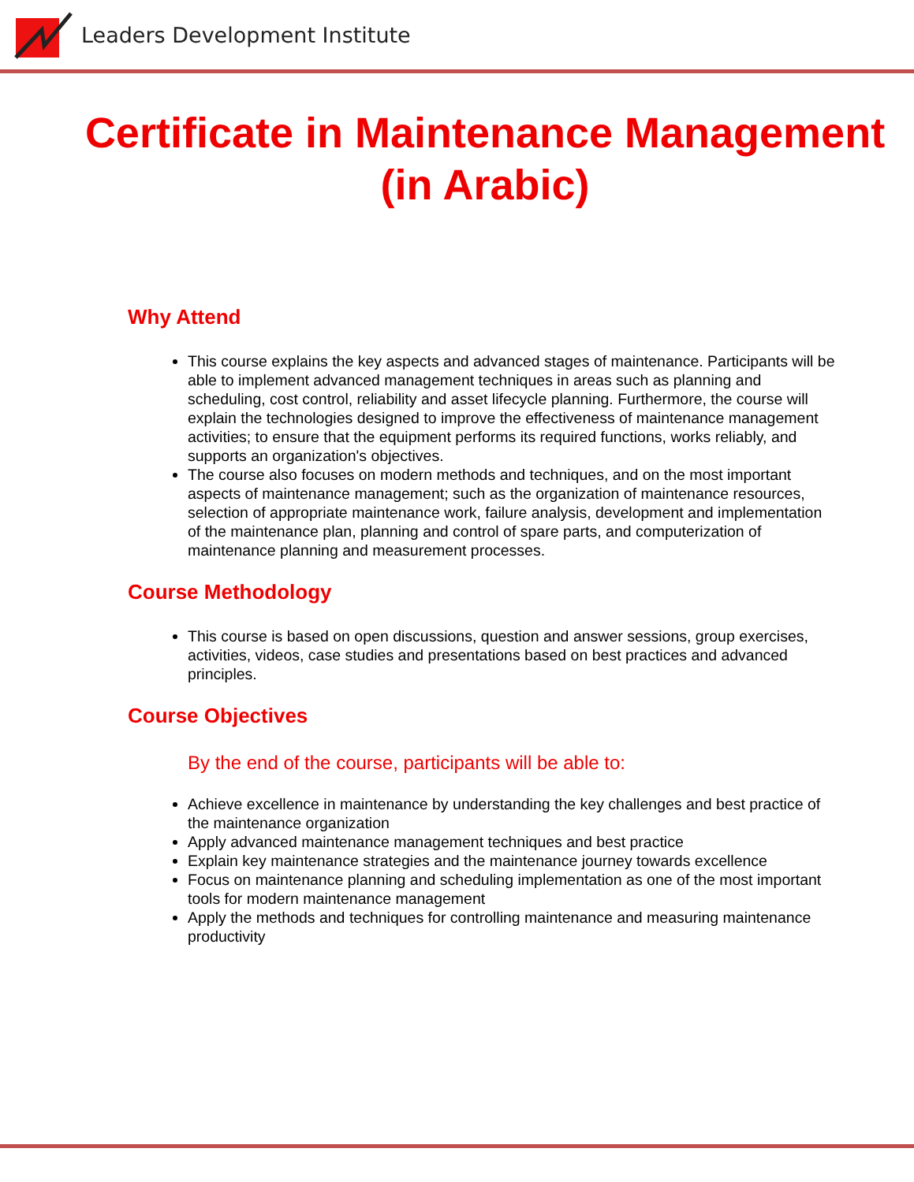Leaders Development Institute
Certificate in Maintenance Management (in Arabic)
Why Attend
This course explains the key aspects and advanced stages of maintenance. Participants will be able to implement advanced management techniques in areas such as planning and scheduling, cost control, reliability and asset lifecycle planning. Furthermore, the course will explain the technologies designed to improve the effectiveness of maintenance management activities; to ensure that the equipment performs its required functions, works reliably, and supports an organization's objectives.
The course also focuses on modern methods and techniques, and on the most important aspects of maintenance management; such as the organization of maintenance resources, selection of appropriate maintenance work, failure analysis, development and implementation of the maintenance plan, planning and control of spare parts, and computerization of maintenance planning and measurement processes.
Course Methodology
This course is based on open discussions, question and answer sessions, group exercises, activities, videos, case studies and presentations based on best practices and advanced principles.
Course Objectives
By the end of the course, participants will be able to:
Achieve excellence in maintenance by understanding the key challenges and best practice of the maintenance organization
Apply advanced maintenance management techniques and best practice
Explain key maintenance strategies and the maintenance journey towards excellence
Focus on maintenance planning and scheduling implementation as one of the most important tools for modern maintenance management
Apply the methods and techniques for controlling maintenance and measuring maintenance productivity